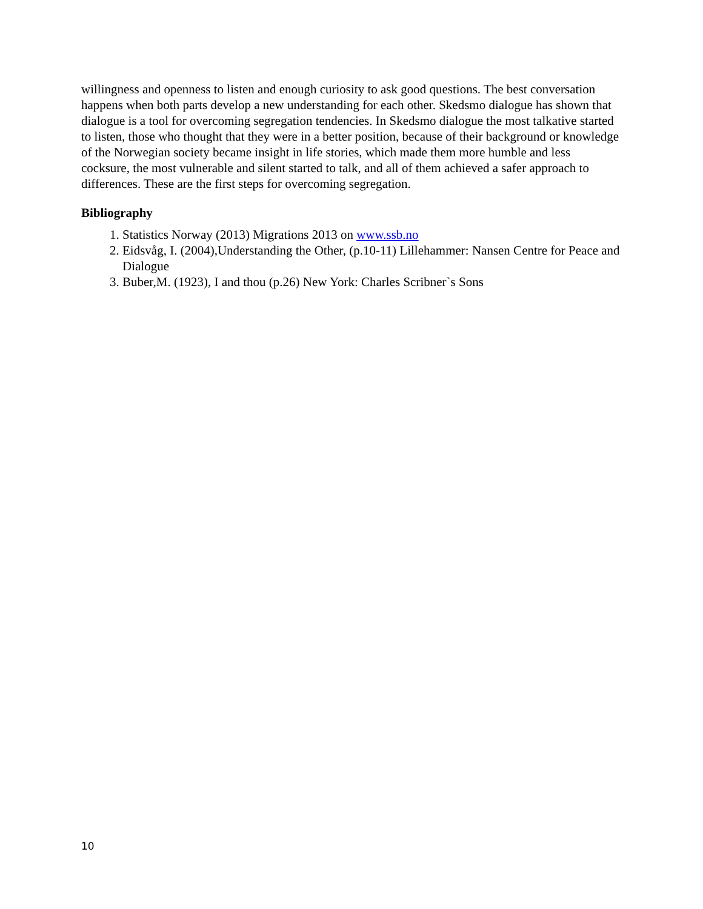willingness and openness to listen and enough curiosity to ask good questions. The best conversation happens when both parts develop a new understanding for each other. Skedsmo dialogue has shown that dialogue is a tool for overcoming segregation tendencies. In Skedsmo dialogue the most talkative started to listen, those who thought that they were in a better position, because of their background or knowledge of the Norwegian society became insight in life stories, which made them more humble and less cocksure, the most vulnerable and silent started to talk, and all of them achieved a safer approach to differences. These are the first steps for overcoming segregation.
Bibliography
1. Statistics Norway (2013) Migrations 2013 on www.ssb.no
2. Eidsvåg, I. (2004),Understanding the Other, (p.10-11) Lillehammer: Nansen Centre for Peace and Dialogue
3. Buber,M. (1923), I and thou (p.26) New York: Charles Scribner`s Sons
10